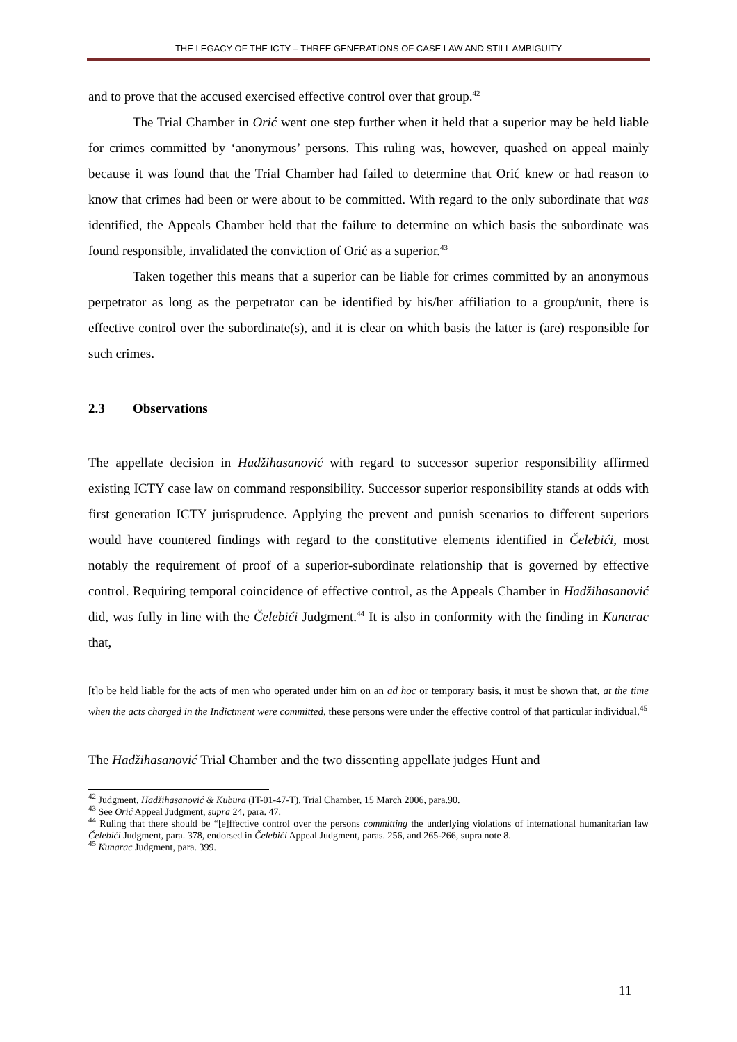THE LEGACY OF THE ICTY – THREE GENERATIONS OF CASE LAW AND STILL AMBIGUITY
and to prove that the accused exercised effective control over that group.<sup>42</sup>
The Trial Chamber in Orić went one step further when it held that a superior may be held liable for crimes committed by ‘anonymous’ persons. This ruling was, however, quashed on appeal mainly because it was found that the Trial Chamber had failed to determine that Orić knew or had reason to know that crimes had been or were about to be committed. With regard to the only subordinate that was identified, the Appeals Chamber held that the failure to determine on which basis the subordinate was found responsible, invalidated the conviction of Orić as a superior.<sup>43</sup>
Taken together this means that a superior can be liable for crimes committed by an anonymous perpetrator as long as the perpetrator can be identified by his/her affiliation to a group/unit, there is effective control over the subordinate(s), and it is clear on which basis the latter is (are) responsible for such crimes.
2.3 Observations
The appellate decision in Hadžihasanović with regard to successor superior responsibility affirmed existing ICTY case law on command responsibility. Successor superior responsibility stands at odds with first generation ICTY jurisprudence. Applying the prevent and punish scenarios to different superiors would have countered findings with regard to the constitutive elements identified in Čelebići, most notably the requirement of proof of a superior-subordinate relationship that is governed by effective control. Requiring temporal coincidence of effective control, as the Appeals Chamber in Hadžihasanović did, was fully in line with the Čelebići Judgment.<sup>44</sup> It is also in conformity with the finding in Kunarac that,
[t]o be held liable for the acts of men who operated under him on an ad hoc or temporary basis, it must be shown that, at the time when the acts charged in the Indictment were committed, these persons were under the effective control of that particular individual.<sup>45</sup>
The Hadžihasanović Trial Chamber and the two dissenting appellate judges Hunt and
<sup>42</sup> Judgment, Hadžihasanović & Kubura (IT-01-47-T), Trial Chamber, 15 March 2006, para.90.
<sup>43</sup> See Orić Appeal Judgment, supra 24, para. 47.
<sup>44</sup> Ruling that there should be “[e]ffective control over the persons committing the underlying violations of international humanitarian law Čelebići Judgment, para. 378, endorsed in Čelebići Appeal Judgment, paras. 256, and 265-266, supra note 8.
<sup>45</sup> Kunarac Judgment, para. 399.
11